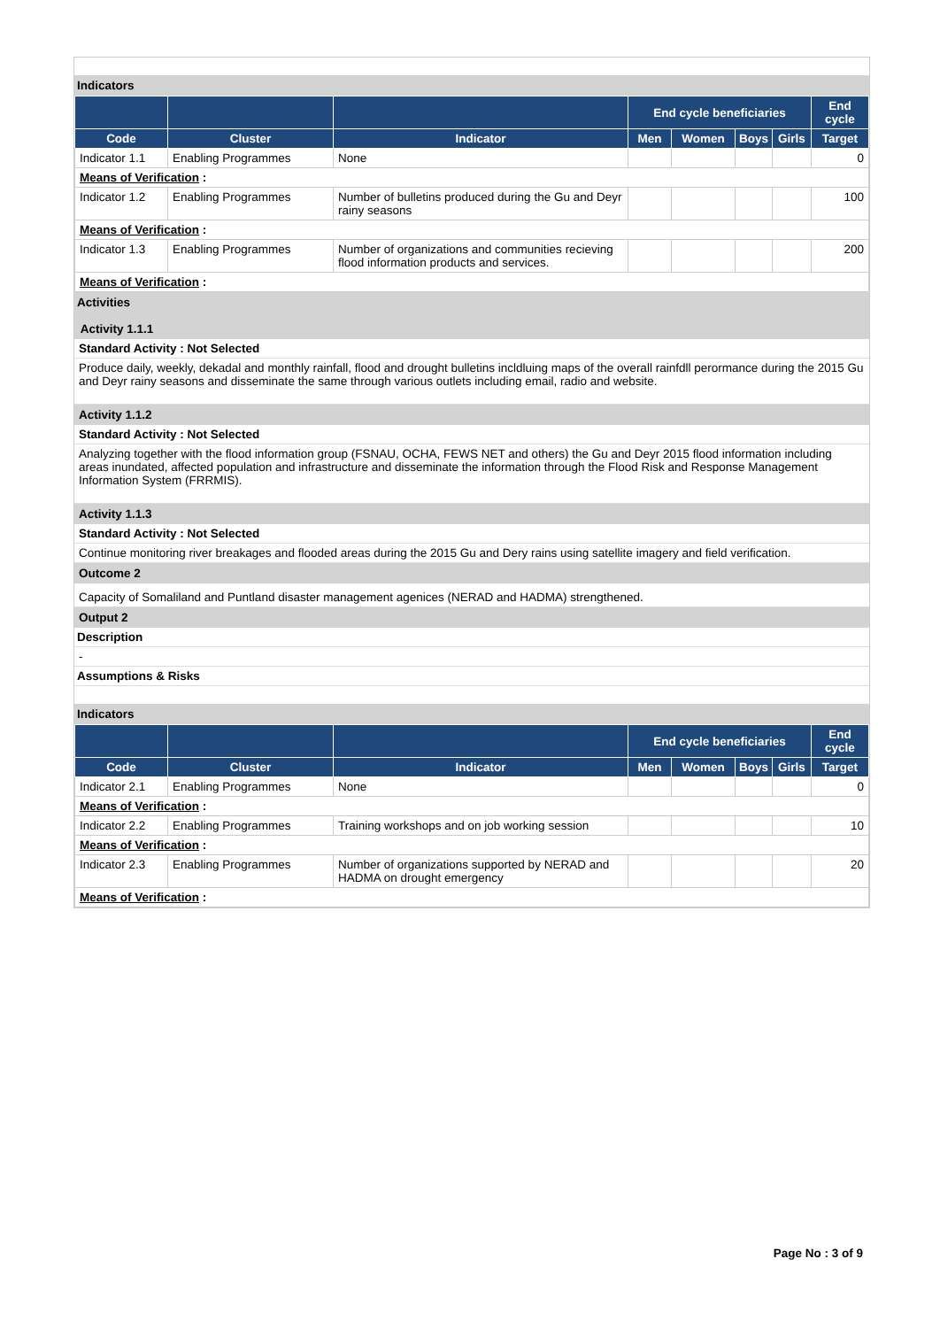Indicators
| | | | End cycle beneficiaries | | | | End cycle |
| --- | --- | --- | --- | --- | --- | --- | --- |
| Code | Cluster | Indicator | Men | Women | Boys | Girls | Target |
| Indicator 1.1 | Enabling Programmes | None | | | | | 0 |
| Means of Verification : | | | | | | | |
| Indicator 1.2 | Enabling Programmes | Number of bulletins produced during the Gu and Deyr rainy seasons | | | | | 100 |
| Means of Verification : | | | | | | | |
| Indicator 1.3 | Enabling Programmes | Number of organizations and communities recieving flood information products and services. | | | | | 200 |
| Means of Verification : | | | | | | | |
Activities
Activity 1.1.1
Standard Activity : Not Selected
Produce daily, weekly, dekadal and monthly rainfall, flood and drought bulletins incldluing maps of the overall rainfdll perormance during the 2015 Gu and Deyr rainy seasons and disseminate the same through various outlets including email, radio and website.
Activity 1.1.2
Standard Activity : Not Selected
Analyzing together with the flood information group (FSNAU, OCHA, FEWS NET and others) the Gu and Deyr 2015 flood information including areas inundated, affected population and infrastructure and disseminate the information through the Flood Risk and Response Management Information System (FRRMIS).
Activity 1.1.3
Standard Activity : Not Selected
Continue monitoring river breakages and flooded areas during the 2015 Gu and Dery rains using satellite imagery and field verification.
Outcome 2
Capacity of Somaliland and Puntland disaster management agenices (NERAD and HADMA) strengthened.
Output 2
Description
-
Assumptions & Risks
Indicators
| | | | End cycle beneficiaries | | | | End cycle |
| --- | --- | --- | --- | --- | --- | --- | --- |
| Code | Cluster | Indicator | Men | Women | Boys | Girls | Target |
| Indicator 2.1 | Enabling Programmes | None | | | | | 0 |
| Means of Verification : | | | | | | | |
| Indicator 2.2 | Enabling Programmes | Training workshops and on job working session | | | | | 10 |
| Means of Verification : | | | | | | | |
| Indicator 2.3 | Enabling Programmes | Number of organizations supported by NERAD and HADMA on drought emergency | | | | | 20 |
| Means of Verification : | | | | | | | |
Page No : 3 of 9